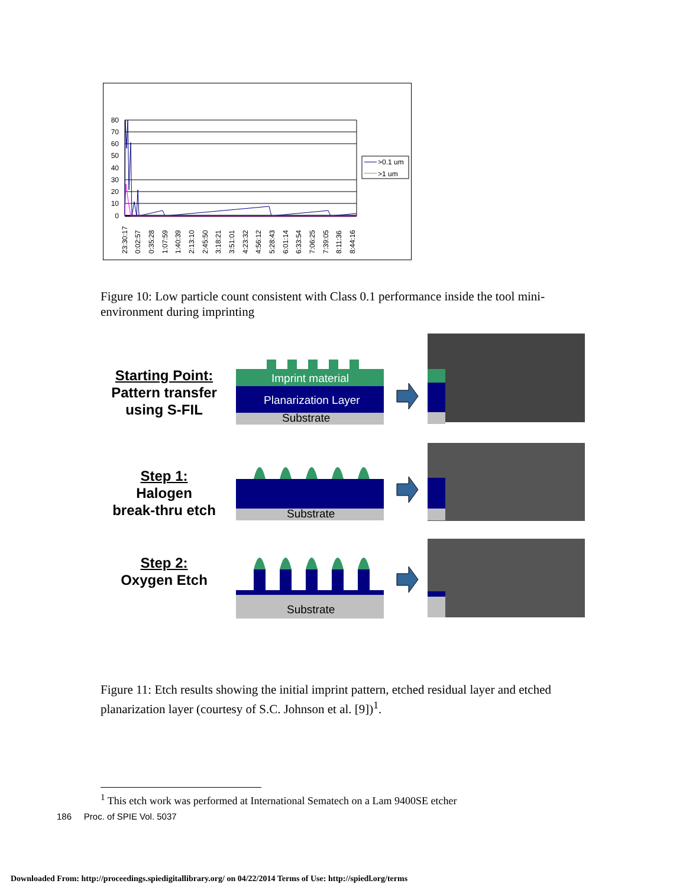80
70
60
50
40
30
20
10
0
>0.1 um
>1 um
23:30:17
0:02:57
0:35:28
1:07:59
1:40:39
2:13:10
2:45:50
3:18:21
3:51:01
4:23:32
4:56:12
5:28:43
6:01:14
6:33:54
7:06:25
7:39:05
8:11:36
8:44:16
Figure 10: Low particle count consistent with Class 0.1 performance inside the tool mini-environment during imprinting
Starting Point:
Pattern transfer
using S-FIL
Step 1:
Halogen
break-thru etch
Step 2:
Oxygen Etch
Imprint material
Planarization Layer
Substrate
Substrate
Substrate
Figure 11: Etch results showing the initial imprint pattern, etched residual layer and etched planarization layer (courtesy of S.C. Johnson et al. [9])<sup>1</sup>.
<sup>1</sup> This etch work was performed at International Sematech on a Lam 9400SE etcher
186 Proc. of SPIE Vol. 5037
Downloaded From: http://proceedings.spiedigitallibrary.org/ on 04/22/2014 Terms of Use: http://spiedl.org/terms